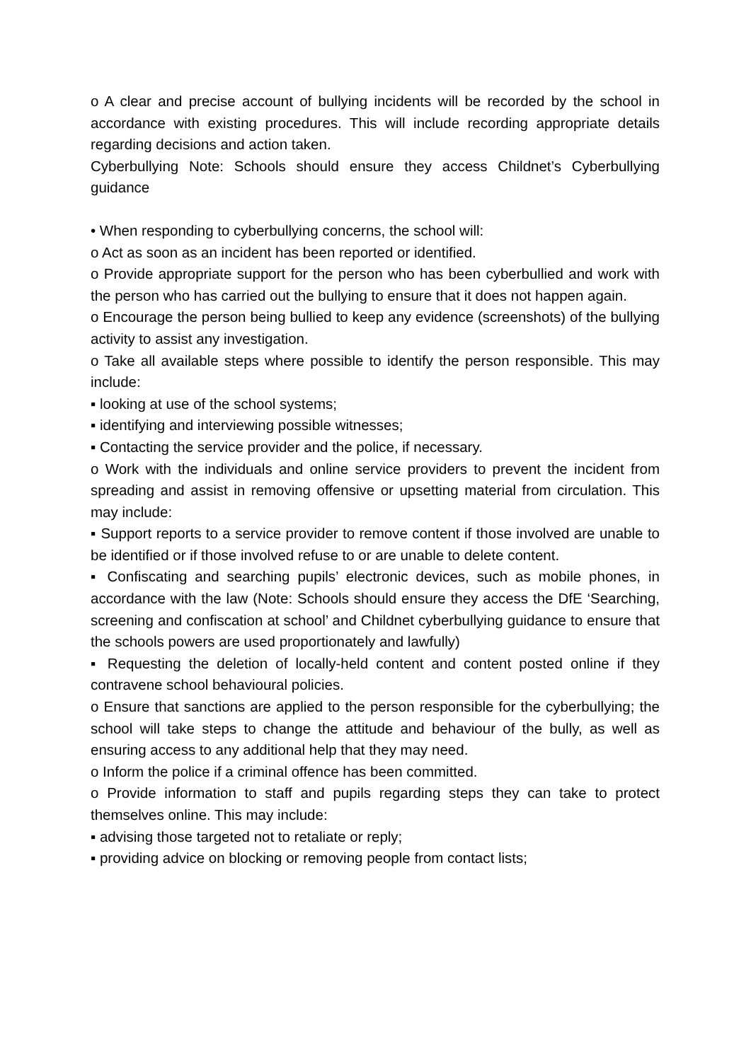o A clear and precise account of bullying incidents will be recorded by the school in accordance with existing procedures. This will include recording appropriate details regarding decisions and action taken.
Cyberbullying Note: Schools should ensure they access Childnet’s Cyberbullying guidance
• When responding to cyberbullying concerns, the school will:
o Act as soon as an incident has been reported or identified.
o Provide appropriate support for the person who has been cyberbullied and work with the person who has carried out the bullying to ensure that it does not happen again.
o Encourage the person being bullied to keep any evidence (screenshots) of the bullying activity to assist any investigation.
o Take all available steps where possible to identify the person responsible. This may include:
▪ looking at use of the school systems;
▪ identifying and interviewing possible witnesses;
▪ Contacting the service provider and the police, if necessary.
o Work with the individuals and online service providers to prevent the incident from spreading and assist in removing offensive or upsetting material from circulation. This may include:
▪ Support reports to a service provider to remove content if those involved are unable to be identified or if those involved refuse to or are unable to delete content.
▪ Confiscating and searching pupils’ electronic devices, such as mobile phones, in accordance with the law (Note: Schools should ensure they access the DfE ‘Searching, screening and confiscation at school’ and Childnet cyberbullying guidance to ensure that the schools powers are used proportionately and lawfully)
▪ Requesting the deletion of locally-held content and content posted online if they contravene school behavioural policies.
o Ensure that sanctions are applied to the person responsible for the cyberbullying; the school will take steps to change the attitude and behaviour of the bully, as well as ensuring access to any additional help that they may need.
o Inform the police if a criminal offence has been committed.
o Provide information to staff and pupils regarding steps they can take to protect themselves online. This may include:
▪ advising those targeted not to retaliate or reply;
▪ providing advice on blocking or removing people from contact lists;